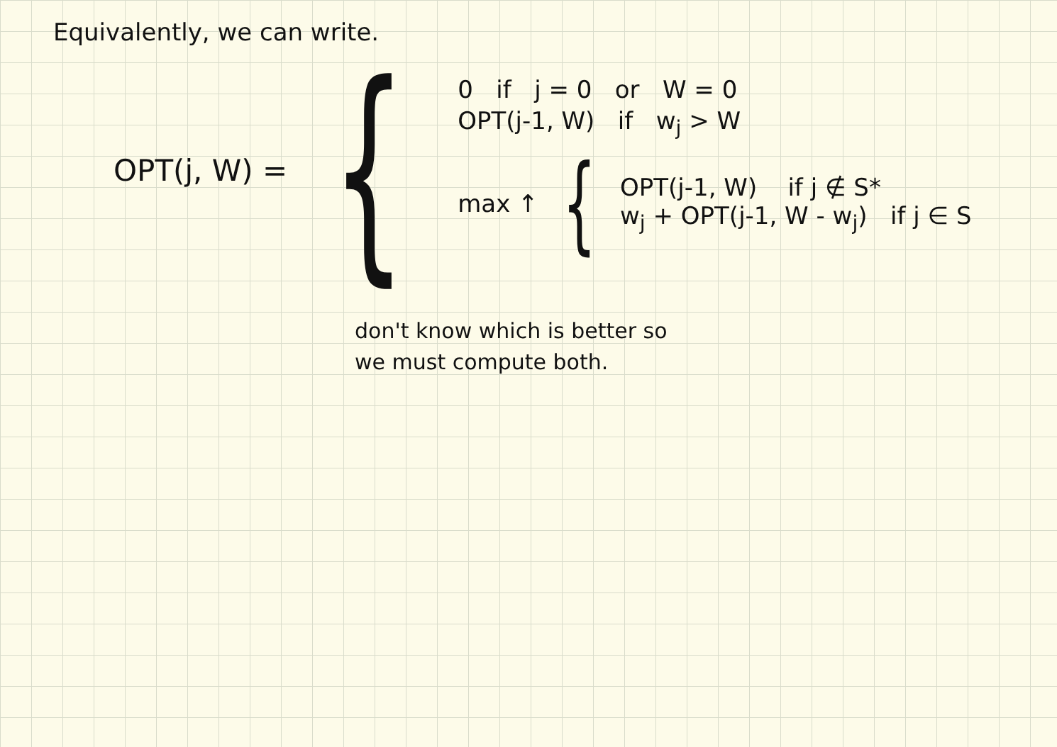Equivalently, we can write.
OPT(j, W) =
{
0 if j = 0 or W = 0
OPT(j-1, W) if w<sub>j</sub> > W
max ↑ { OPT(j-1, W) if j ∉ S*
w<sub>j</sub> + OPT(j-1, W - w<sub>j</sub>) if j ∈ S
don't know which is better so
we must compute both.